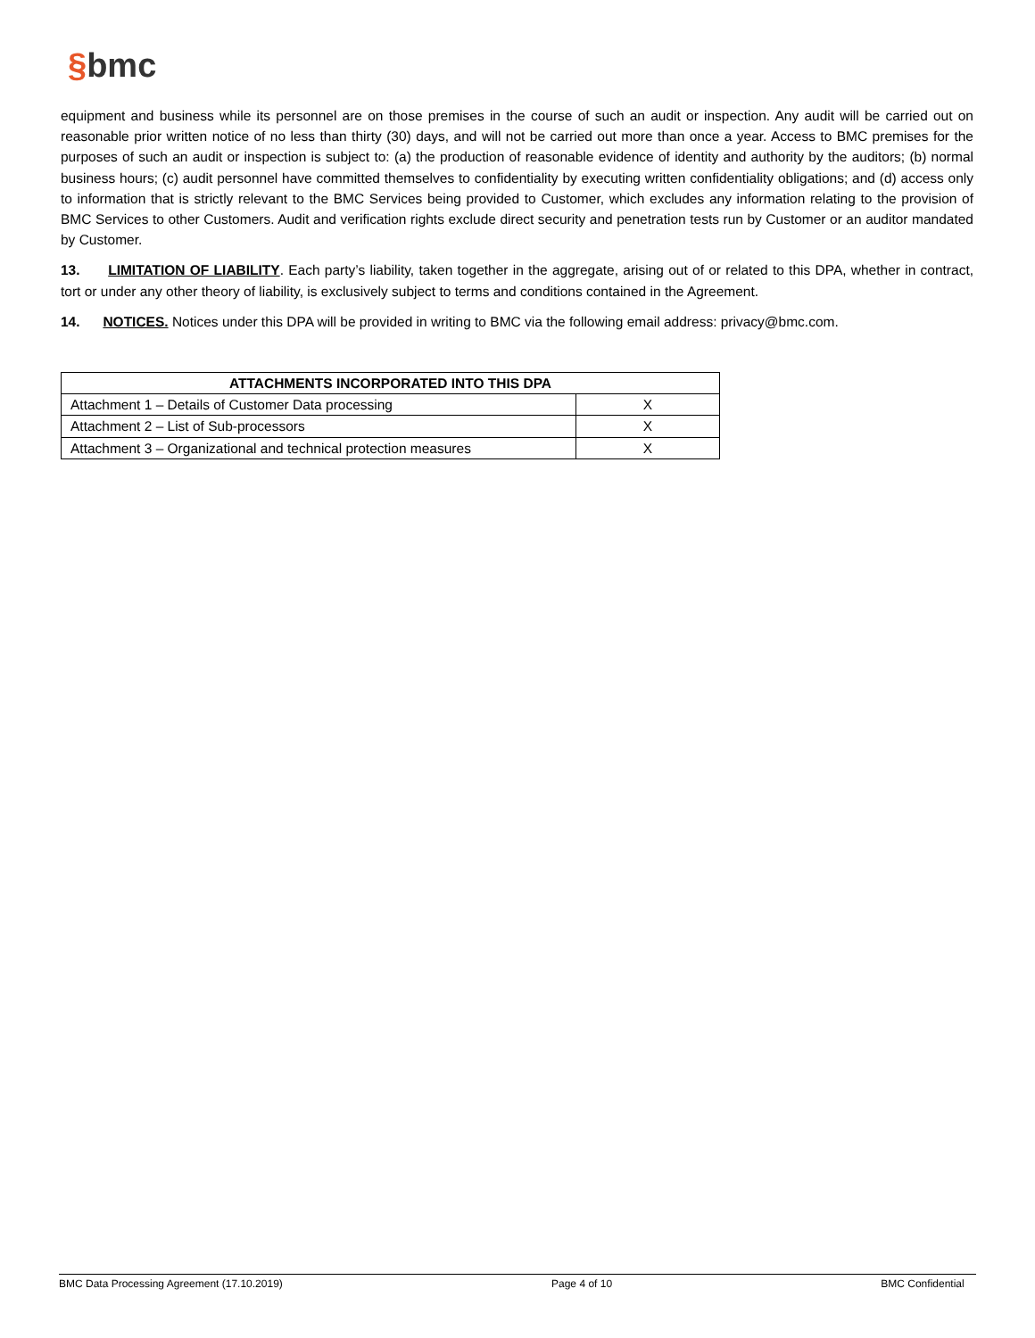§bmc
equipment and business while its personnel are on those premises in the course of such an audit or inspection. Any audit will be carried out on reasonable prior written notice of no less than thirty (30) days, and will not be carried out more than once a year. Access to BMC premises for the purposes of such an audit or inspection is subject to: (a) the production of reasonable evidence of identity and authority by the auditors; (b) normal business hours; (c) audit personnel have committed themselves to confidentiality by executing written confidentiality obligations; and (d) access only to information that is strictly relevant to the BMC Services being provided to Customer, which excludes any information relating to the provision of BMC Services to other Customers. Audit and verification rights exclude direct security and penetration tests run by Customer or an auditor mandated by Customer.
13. LIMITATION OF LIABILITY. Each party’s liability, taken together in the aggregate, arising out of or related to this DPA, whether in contract, tort or under any other theory of liability, is exclusively subject to terms and conditions contained in the Agreement.
14. NOTICES. Notices under this DPA will be provided in writing to BMC via the following email address: privacy@bmc.com.
| ATTACHMENTS INCORPORATED INTO THIS DPA | |
| --- | --- |
| Attachment 1 – Details of Customer Data processing | X |
| Attachment 2 – List of Sub-processors | X |
| Attachment 3 – Organizational and technical protection measures | X |
BMC Data Processing Agreement (17.10.2019) Page 4 of 10 BMC Confidential